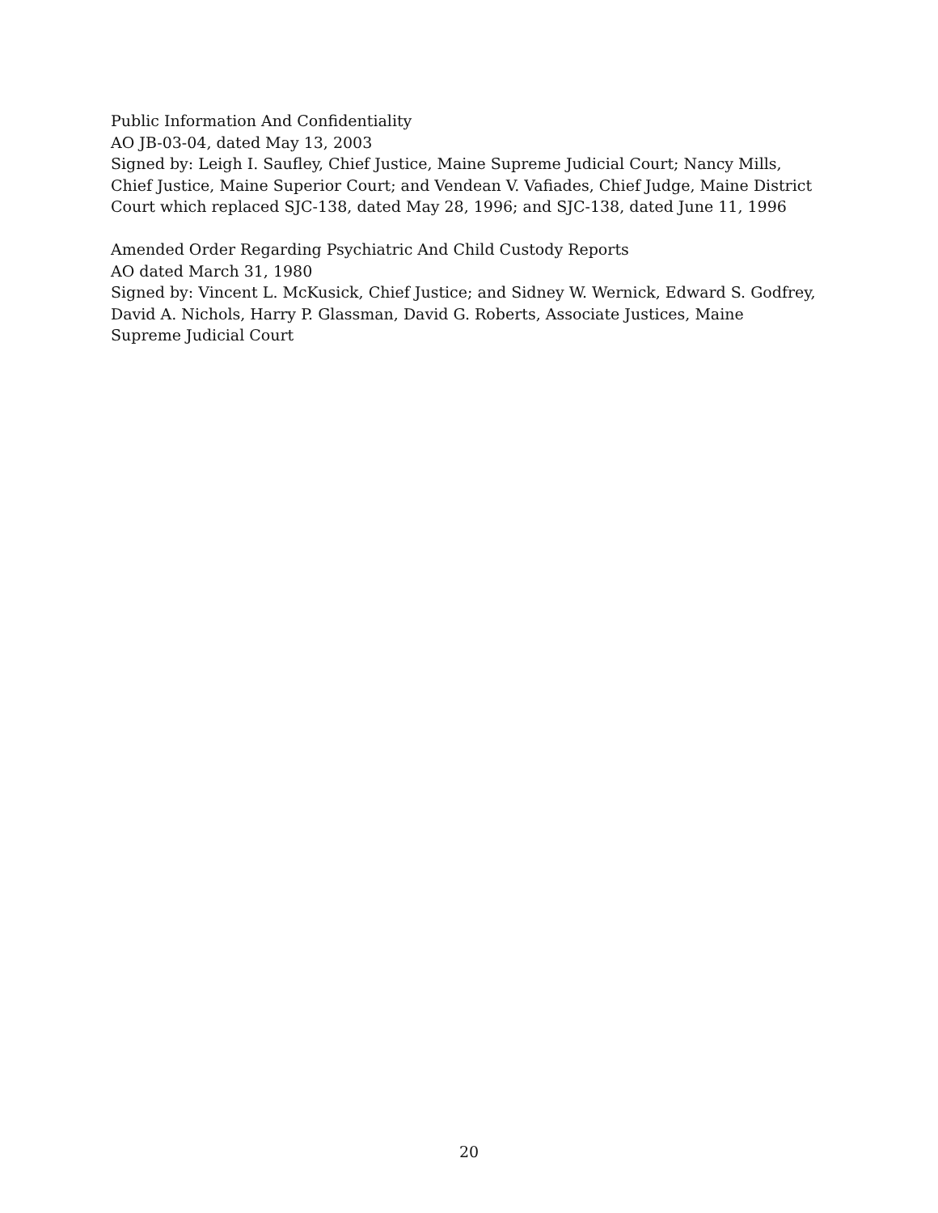Public Information And Confidentiality
AO JB-03-04, dated May 13, 2003
Signed by: Leigh I. Saufley, Chief Justice, Maine Supreme Judicial Court; Nancy Mills, Chief Justice, Maine Superior Court; and Vendean V. Vafiades, Chief Judge, Maine District Court which replaced SJC-138, dated May 28, 1996; and SJC-138, dated June 11, 1996
Amended Order Regarding Psychiatric And Child Custody Reports
AO dated March 31, 1980
Signed by: Vincent L. McKusick, Chief Justice; and Sidney W. Wernick, Edward S. Godfrey, David A. Nichols, Harry P. Glassman, David G. Roberts, Associate Justices, Maine Supreme Judicial Court
20